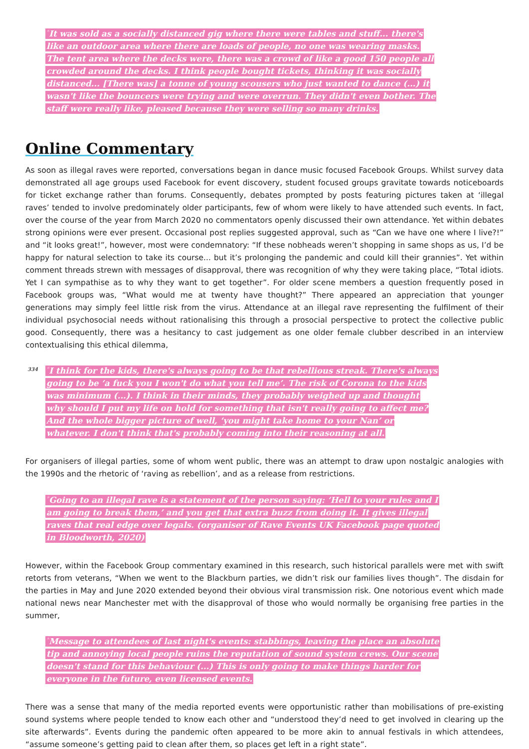<sup>*</sup> It was sold as a socially distanced gig where there were tables and stuff... there's like an outdoor area where there are loads of people, no one was wearing masks. The tent area where the decks were, there was a crowd of like a good 150 people all crowded around the decks. I think people bought tickets, thinking it was socially distanced... [There was] a tonne of young scousers who just wanted to dance (...) it wasn't like the bouncers were trying and were overrun. They didn't even bother. The staff were really like, pleased because they were selling so many drinks.
Online Commentary
As soon as illegal raves were reported, conversations began in dance music focused Facebook Groups. Whilst survey data demonstrated all age groups used Facebook for event discovery, student focused groups gravitate towards noticeboards for ticket exchange rather than forums. Consequently, debates prompted by posts featuring pictures taken at ‘illegal raves’ tended to involve predominately older participants, few of whom were likely to have attended such events. In fact, over the course of the year from March 2020 no commentators openly discussed their own attendance. Yet within debates strong opinions were ever present. Occasional post replies suggested approval, such as “Can we have one where I live?!” and “it looks great!”, however, most were condemnatory: “If these nobheads weren’t shopping in same shops as us, I’d be happy for natural selection to take its course... but it’s prolonging the pandemic and could kill their grannies”. Yet within comment threads strewn with messages of disapproval, there was recognition of why they were taking place, “Total idiots. Yet I can sympathise as to why they want to get together”. For older scene members a question frequently posed in Facebook groups was, “What would me at twenty have thought?” There appeared an appreciation that younger generations may simply feel little risk from the virus. Attendance at an illegal rave representing the fulfilment of their individual psychosocial needs without rationalising this through a prosocial perspective to protect the collective public good. Consequently, there was a hesitancy to cast judgement as one older female clubber described in an interview contextualising this ethical dilemma,
334<sup>*</sup>I think for the kids, there's always going to be that rebellious streak. There's always going to be ‘a fuck you I won't do what you tell me’. The risk of Corona to the kids was minimum (...). I think in their minds, they probably weighed up and thought why should I put my life on hold for something that isn't really going to affect me? And the whole bigger picture of well, ‘you might take home to your Nan’ or whatever. I don't think that's probably coming into their reasoning at all.
For organisers of illegal parties, some of whom went public, there was an attempt to draw upon nostalgic analogies with the 1990s and the rhetoric of ‘raving as rebellion’, and as a release from restrictions.
<sup>*</sup> Going to an illegal rave is a statement of the person saying: ‘Hell to your rules and I am going to break them,’ and you get that extra buzz from doing it. It gives illegal raves that real edge over legals. (organiser of Rave Events UK Facebook page quoted in Bloodworth, 2020)
However, within the Facebook Group commentary examined in this research, such historical parallels were met with swift retorts from veterans, “When we went to the Blackburn parties, we didn’t risk our families lives though”. The disdain for the parties in May and June 2020 extended beyond their obvious viral transmission risk. One notorious event which made national news near Manchester met with the disapproval of those who would normally be organising free parties in the summer,
<sup>*</sup> Message to attendees of last night's events: stabbings, leaving the place an absolute tip and annoying local people ruins the reputation of sound system crews. Our scene doesn't stand for this behaviour (...) This is only going to make things harder for everyone in the future, even licensed events.
There was a sense that many of the media reported events were opportunistic rather than mobilisations of pre-existing sound systems where people tended to know each other and “understood they’d need to get involved in clearing up the site afterwards”. Events during the pandemic often appeared to be more akin to annual festivals in which attendees, “assume someone’s getting paid to clean after them, so places get left in a right state”.